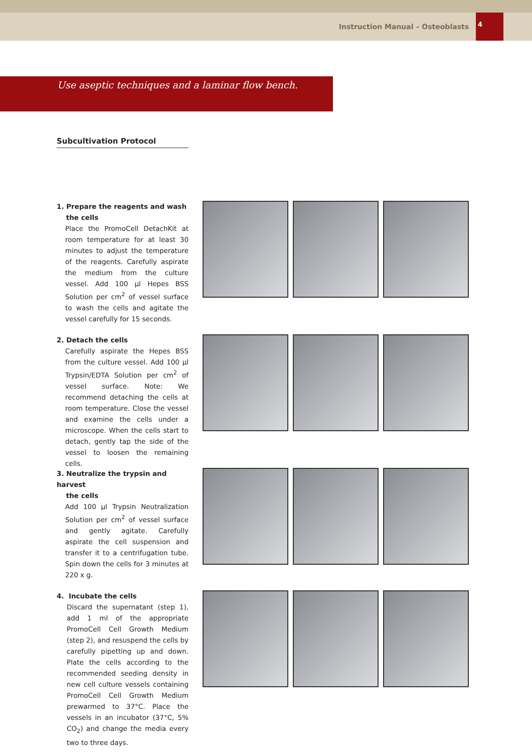Instruction Manual – Osteoblasts
4
Use aseptic techniques and a laminar flow bench.
Subcultivation Protocol
1. Prepare the reagents and wash
the cells
Place the PromoCell DetachKit at room temperature for at least 30 minutes to adjust the temperature of the reagents. Carefully aspirate the medium from the culture vessel. Add 100 µl Hepes BSS Solution per cm<sup>2</sup> of vessel surface to wash the cells and agitate the vessel carefully for 15 seconds.
2. Detach the cells
Carefully aspirate the Hepes BSS from the culture vessel. Add 100 µl Trypsin/EDTA Solution per cm<sup>2</sup> of vessel surface. Note: We recommend detaching the cells at room temperature. Close the vessel and examine the cells under a microscope. When the cells start to detach, gently tap the side of the vessel to loosen the remaining cells.
3. Neutralize the trypsin and harvest
the cells
Add 100 µl Trypsin Neutralization Solution per cm<sup>2</sup> of vessel surface and gently agitate. Carefully aspirate the cell suspension and transfer it to a centrifugation tube. Spin down the cells for 3 minutes at 220 x g.
4. Incubate the cells
Discard the supernatant (step 1), add 1 ml of the appropriate PromoCell Cell Growth Medium (step 2), and resuspend the cells by carefully pipetting up and down. Plate the cells according to the recommended seeding density in new cell culture vessels containing PromoCell Cell Growth Medium prewarmed to 37°C. Place the vessels in an incubator (37°C, 5% CO<sub>2</sub>) and change the media every two to three days.